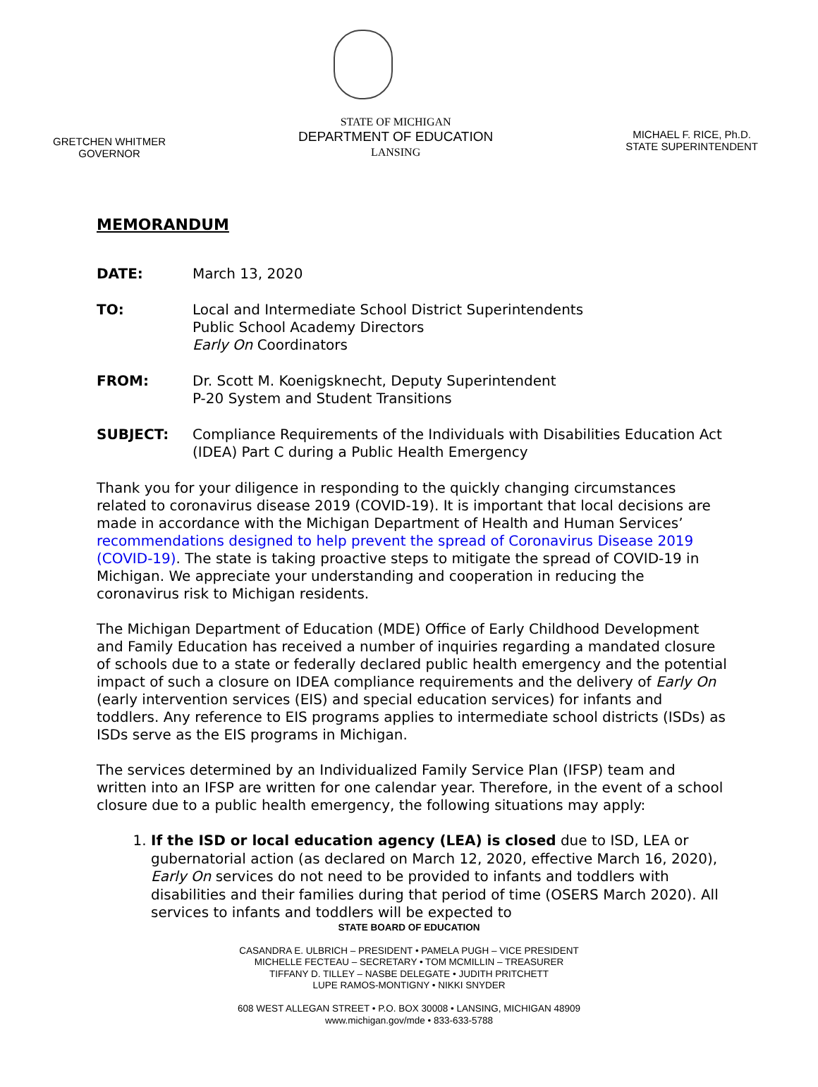GRETCHEN WHITMER
GOVERNOR
STATE OF MICHIGAN
DEPARTMENT OF EDUCATION
LANSING
MICHAEL F. RICE, Ph.D.
STATE SUPERINTENDENT
MEMORANDUM
DATE: March 13, 2020
TO: Local and Intermediate School District Superintendents
Public School Academy Directors
Early On Coordinators
FROM: Dr. Scott M. Koenigsknecht, Deputy Superintendent
P-20 System and Student Transitions
SUBJECT: Compliance Requirements of the Individuals with Disabilities Education Act (IDEA) Part C during a Public Health Emergency
Thank you for your diligence in responding to the quickly changing circumstances related to coronavirus disease 2019 (COVID-19). It is important that local decisions are made in accordance with the Michigan Department of Health and Human Services’ recommendations designed to help prevent the spread of Coronavirus Disease 2019 (COVID-19). The state is taking proactive steps to mitigate the spread of COVID-19 in Michigan. We appreciate your understanding and cooperation in reducing the coronavirus risk to Michigan residents.
The Michigan Department of Education (MDE) Office of Early Childhood Development and Family Education has received a number of inquiries regarding a mandated closure of schools due to a state or federally declared public health emergency and the potential impact of such a closure on IDEA compliance requirements and the delivery of Early On (early intervention services (EIS) and special education services) for infants and toddlers. Any reference to EIS programs applies to intermediate school districts (ISDs) as ISDs serve as the EIS programs in Michigan.
The services determined by an Individualized Family Service Plan (IFSP) team and written into an IFSP are written for one calendar year. Therefore, in the event of a school closure due to a public health emergency, the following situations may apply:
1. If the ISD or local education agency (LEA) is closed due to ISD, LEA or gubernatorial action (as declared on March 12, 2020, effective March 16, 2020), Early On services do not need to be provided to infants and toddlers with disabilities and their families during that period of time (OSERS March 2020). All services to infants and toddlers will be expected to
STATE BOARD OF EDUCATION
CASANDRA E. ULBRICH – PRESIDENT • PAMELA PUGH – VICE PRESIDENT
MICHELLE FECTEAU – SECRETARY • TOM MCMILLIN – TREASURER
TIFFANY D. TILLEY – NASBE DELEGATE • JUDITH PRITCHETT
LUPE RAMOS-MONTIGNY • NIKKI SNYDER
608 WEST ALLEGAN STREET • P.O. BOX 30008 • LANSING, MICHIGAN 48909
www.michigan.gov/mde • 833-633-5788